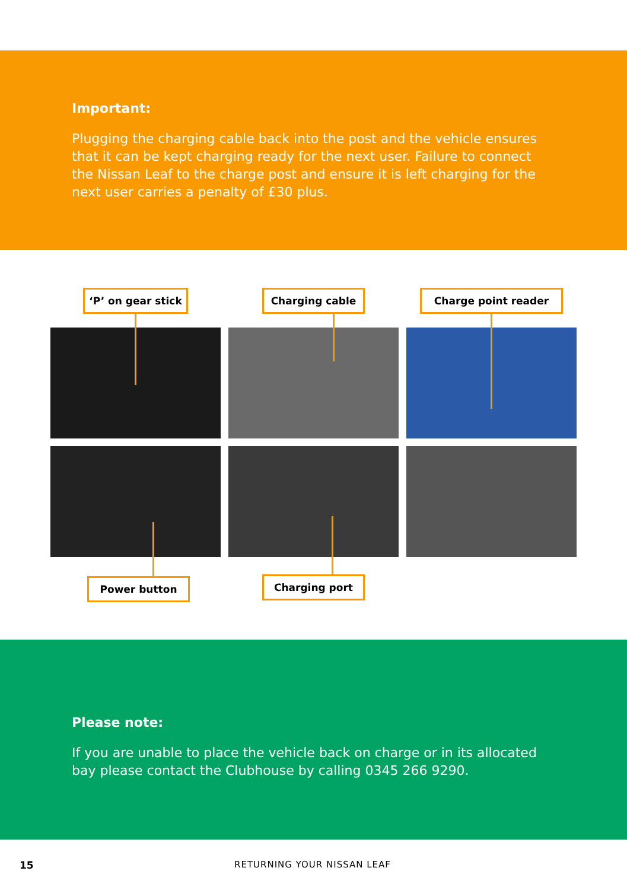Important:
Plugging the charging cable back into the post and the vehicle ensures that it can be kept charging ready for the next user. Failure to connect the Nissan Leaf to the charge post and ensure it is left charging for the next user carries a penalty of £30 plus.
‘P’ on gear stick Charging cable Charge point reader
Power button Charging port
Please note:
If you are unable to place the vehicle back on charge or in its allocated bay please contact the Clubhouse by calling 0345 266 9290.
15 RETURNING YOUR NISSAN LEAF